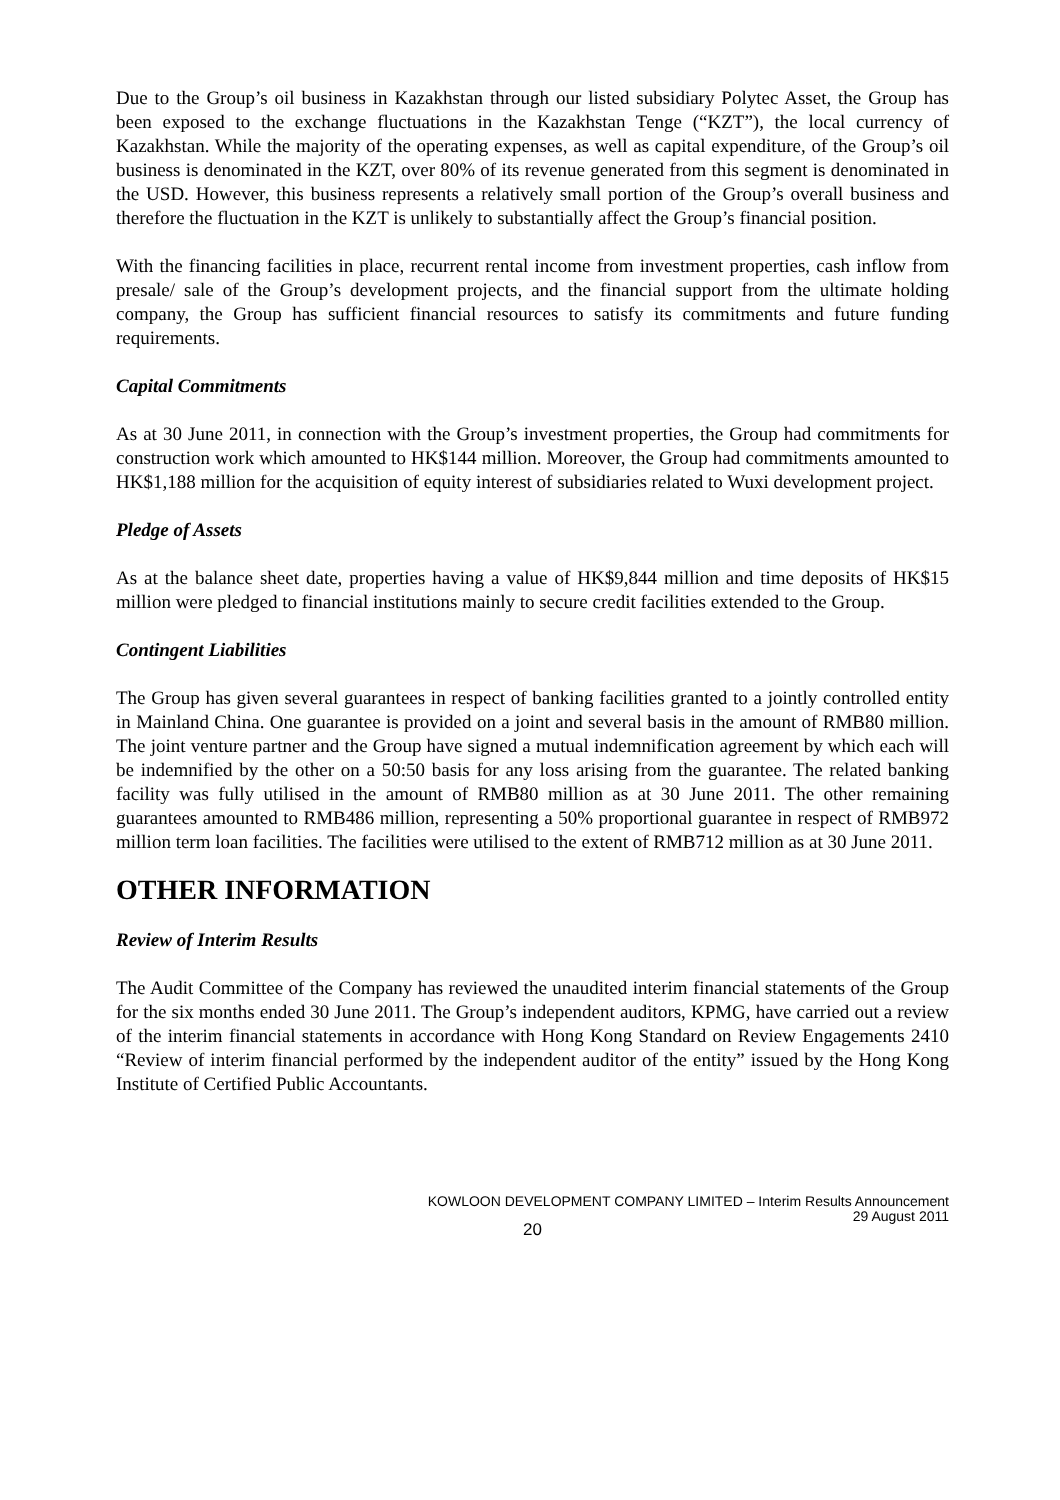Due to the Group’s oil business in Kazakhstan through our listed subsidiary Polytec Asset, the Group has been exposed to the exchange fluctuations in the Kazakhstan Tenge (“KZT”), the local currency of Kazakhstan. While the majority of the operating expenses, as well as capital expenditure, of the Group’s oil business is denominated in the KZT, over 80% of its revenue generated from this segment is denominated in the USD. However, this business represents a relatively small portion of the Group’s overall business and therefore the fluctuation in the KZT is unlikely to substantially affect the Group’s financial position.
With the financing facilities in place, recurrent rental income from investment properties, cash inflow from presale/ sale of the Group’s development projects, and the financial support from the ultimate holding company, the Group has sufficient financial resources to satisfy its commitments and future funding requirements.
Capital Commitments
As at 30 June 2011, in connection with the Group’s investment properties, the Group had commitments for construction work which amounted to HK$144 million. Moreover, the Group had commitments amounted to HK$1,188 million for the acquisition of equity interest of subsidiaries related to Wuxi development project.
Pledge of Assets
As at the balance sheet date, properties having a value of HK$9,844 million and time deposits of HK$15 million were pledged to financial institutions mainly to secure credit facilities extended to the Group.
Contingent Liabilities
The Group has given several guarantees in respect of banking facilities granted to a jointly controlled entity in Mainland China. One guarantee is provided on a joint and several basis in the amount of RMB80 million. The joint venture partner and the Group have signed a mutual indemnification agreement by which each will be indemnified by the other on a 50:50 basis for any loss arising from the guarantee. The related banking facility was fully utilised in the amount of RMB80 million as at 30 June 2011. The other remaining guarantees amounted to RMB486 million, representing a 50% proportional guarantee in respect of RMB972 million term loan facilities. The facilities were utilised to the extent of RMB712 million as at 30 June 2011.
OTHER INFORMATION
Review of Interim Results
The Audit Committee of the Company has reviewed the unaudited interim financial statements of the Group for the six months ended 30 June 2011. The Group’s independent auditors, KPMG, have carried out a review of the interim financial statements in accordance with Hong Kong Standard on Review Engagements 2410 “Review of interim financial performed by the independent auditor of the entity” issued by the Hong Kong Institute of Certified Public Accountants.
KOWLOON DEVELOPMENT COMPANY LIMITED – Interim Results Announcement
29 August 2011
20